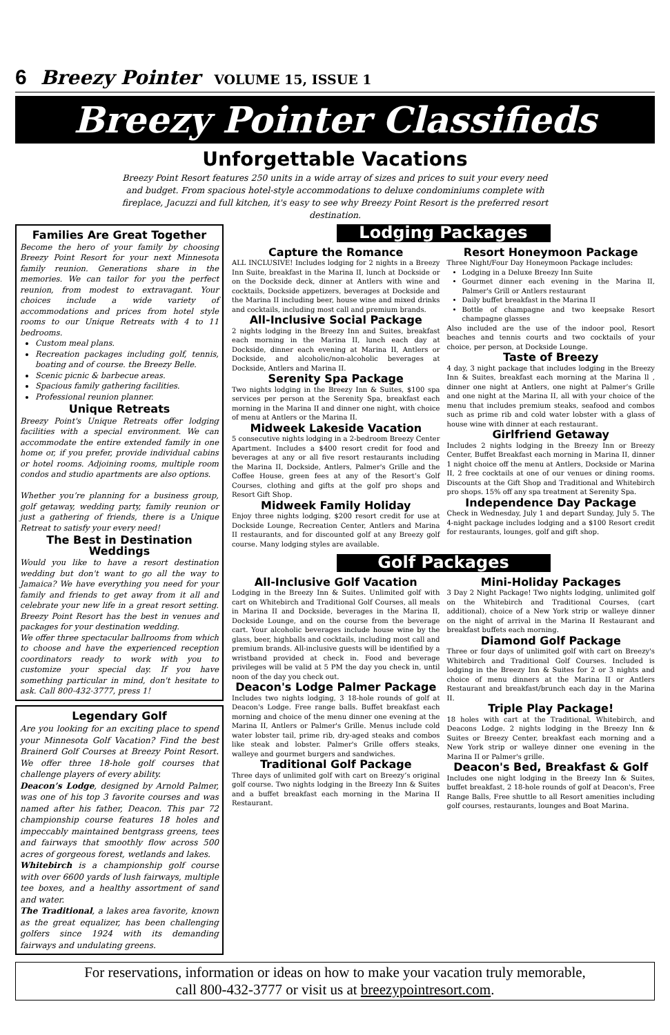6 Breezy Pointer VOLUME 15, ISSUE 1
Breezy Pointer Classifieds
Unforgettable Vacations
Breezy Point Resort features 250 units in a wide array of sizes and prices to suit your every need and budget. From spacious hotel-style accommodations to deluxe condominiums complete with fireplace, Jacuzzi and full kitchen, it's easy to see why Breezy Point Resort is the preferred resort destination.
Families Are Great Together
Become the hero of your family by choosing Breezy Point Resort for your next Minnesota family reunion. Generations share in the memories. We can tailor for you the perfect reunion, from modest to extravagant. Your choices include a wide variety of accommodations and prices from hotel style rooms to our Unique Retreats with 4 to 11 bedrooms.
Custom meal plans.
Recreation packages including golf, tennis, boating and of course. the Breezy Belle.
Scenic picnic & barbecue areas.
Spacious family gathering facilities.
Professional reunion planner.
Unique Retreats
Breezy Point's Unique Retreats offer lodging facilities with a special environment. We can accommodate the entire extended family in one home or, if you prefer, provide individual cabins or hotel rooms. Adjoining rooms, multiple room condos and studio apartments are also options.
Whether you’re planning for a business group, golf getaway, wedding party, family reunion or just a gathering of friends, there is a Unique Retreat to satisfy your every need!
The Best in Destination Weddings
Would you like to have a resort destination wedding but don't want to go all the way to Jamaica? We have everything you need for your family and friends to get away from it all and celebrate your new life in a great resort setting. Breezy Point Resort has the best in venues and packages for your destination wedding.
We offer three spectacular ballrooms from which to choose and have the experienced reception coordinators ready to work with you to customize your special day. If you have something particular in mind, don't hesitate to ask. Call 800-432-3777, press 1!
Legendary Golf
Are you looking for an exciting place to spend your Minnesota Golf Vacation? Find the best Brainerd Golf Courses at Breezy Point Resort. We offer three 18-hole golf courses that challenge players of every ability.
Deacon’s Lodge, designed by Arnold Palmer, was one of his top 3 favorite courses and was named after his father, Deacon. This par 72 championship course features 18 holes and impeccably maintained bentgrass greens, tees and fairways that smoothly flow across 500 acres of gorgeous forest, wetlands and lakes.
Whitebirch is a championship golf course with over 6600 yards of lush fairways, multiple tee boxes, and a healthy assortment of sand and water.
The Traditional, a lakes area favorite, known as the great equalizer, has been challenging golfers since 1924 with its demanding fairways and undulating greens.
Lodging Packages
Capture the Romance
ALL INCLUSIVE! Includes lodging for 2 nights in a Breezy Inn Suite, breakfast in the Marina II, lunch at Dockside or on the Dockside deck, dinner at Antlers with wine and cocktails, Dockside appetizers, beverages at Dockside and the Marina II including beer, house wine and mixed drinks and cocktails, including most call and premium brands.
All-Inclusive Social Package
2 nights lodging in the Breezy Inn and Suites, breakfast each morning in the Marina II, lunch each day at Dockside, dinner each evening at Marina II, Antlers or Dockside, and alcoholic/non-alcoholic beverages at Dockside, Antlers and Marina II.
Serenity Spa Package
Two nights lodging in the Breezy Inn & Suites, $100 spa services per person at the Serenity Spa, breakfast each morning in the Marina II and dinner one night, with choice of menu at Antlers or the Marina II.
Midweek Lakeside Vacation
5 consecutive nights lodging in a 2-bedroom Breezy Center Apartment. Includes a $400 resort credit for food and beverages at any or all five resort restaurants including the Marina II, Dockside, Antlers, Palmer's Grille and the Coffee House, green fees at any of the Resort’s Golf Courses, clothing and gifts at the golf pro shops and Resort Gift Shop.
Midweek Family Holiday
Enjoy three nights lodging, $200 resort credit for use at Dockside Lounge, Recreation Center, Antlers and Marina II restaurants, and for discounted golf at any Breezy golf course. Many lodging styles are available.
Resort Honeymoon Package
Three Night/Four Day Honeymoon Package includes:
Lodging in a Deluxe Breezy Inn Suite
Gourmet dinner each evening in the Marina II, Palmer's Grill or Antlers restaurant
Daily buffet breakfast in the Marina II
Bottle of champagne and two keepsake Resort champagne glasses
Also included are the use of the indoor pool, Resort beaches and tennis courts and two cocktails of your choice, per person, at Dockside Lounge.
Taste of Breezy
4 day, 3 night package that includes lodging in the Breezy Inn & Suites, breakfast each morning at the Marina ll , dinner one night at Antlers, one night at Palmer’s Grille and one night at the Marina II, all with your choice of the menu that includes premium steaks, seafood and combos such as prime rib and cold water lobster with a glass of house wine with dinner at each restaurant.
Girlfriend Getaway
Includes 2 nights lodging in the Breezy Inn or Breezy Center, Buffet Breakfast each morning in Marina II, dinner 1 night choice off the menu at Antlers, Dockside or Marina II, 2 free cocktails at one of our venues or dining rooms. Discounts at the Gift Shop and Traditional and Whitebirch pro shops. 15% off any spa treatment at Serenity Spa.
Independence Day Package
Check in Wednesday, July 1 and depart Sunday, July 5. The 4-night package includes lodging and a $100 Resort credit for restaurants, lounges, golf and gift shop.
Golf Packages
All-Inclusive Golf Vacation
Lodging in the Breezy Inn & Suites. Unlimited golf with cart on Whitebirch and Traditional Golf Courses, all meals in Marina II and Dockside, beverages in the Marina II, Dockside Lounge, and on the course from the beverage cart. Your alcoholic beverages include house wine by the glass, beer, highballs and cocktails, including most call and premium brands. All-inclusive guests will be identified by a wristband provided at check in. Food and beverage privileges will be valid at 5 PM the day you check in, until noon of the day you check out.
Deacon's Lodge Palmer Package
Includes two nights lodging, 3 18-hole rounds of golf at Deacon's Lodge. Free range balls. Buffet breakfast each morning and choice of the menu dinner one evening at the Marina II, Antlers or Palmer's Grille. Menus include cold water lobster tail, prime rib, dry-aged steaks and combos like steak and lobster. Palmer's Grille offers steaks, walleye and gourmet burgers and sandwiches.
Traditional Golf Package
Three days of unlimited golf with cart on Breezy’s original golf course. Two nights lodging in the Breezy Inn & Suites and a buffet breakfast each morning in the Marina II Restaurant.
Mini-Holiday Packages
3 Day 2 Night Package! Two nights lodging, unlimited golf on the Whitebirch and Traditional Courses, (cart additional), choice of a New York strip or walleye dinner on the night of arrival in the Marina II Restaurant and breakfast buffets each morning.
Diamond Golf Package
Three or four days of unlimited golf with cart on Breezy's Whitebirch and Traditional Golf Courses. Included is lodging in the Breezy Inn & Suites for 2 or 3 nights and choice of menu dinners at the Marina II or Antlers Restaurant and breakfast/brunch each day in the Marina II.
Triple Play Package!
18 holes with cart at the Traditional, Whitebirch, and Deacons Lodge. 2 nights lodging in the Breezy Inn & Suites or Breezy Center, breakfast each morning and a New York strip or walleye dinner one evening in the Marina II or Palmer's grille.
Deacon's Bed, Breakfast & Golf
Includes one night lodging in the Breezy Inn & Suites, buffet breakfast, 2 18-hole rounds of golf at Deacon's, Free Range Balls, Free shuttle to all Resort amenities including golf courses, restaurants, lounges and Boat Marina.
For reservations, information or ideas on how to make your vacation truly memorable,
call 800-432-3777 or visit us at breezypointresort.com.